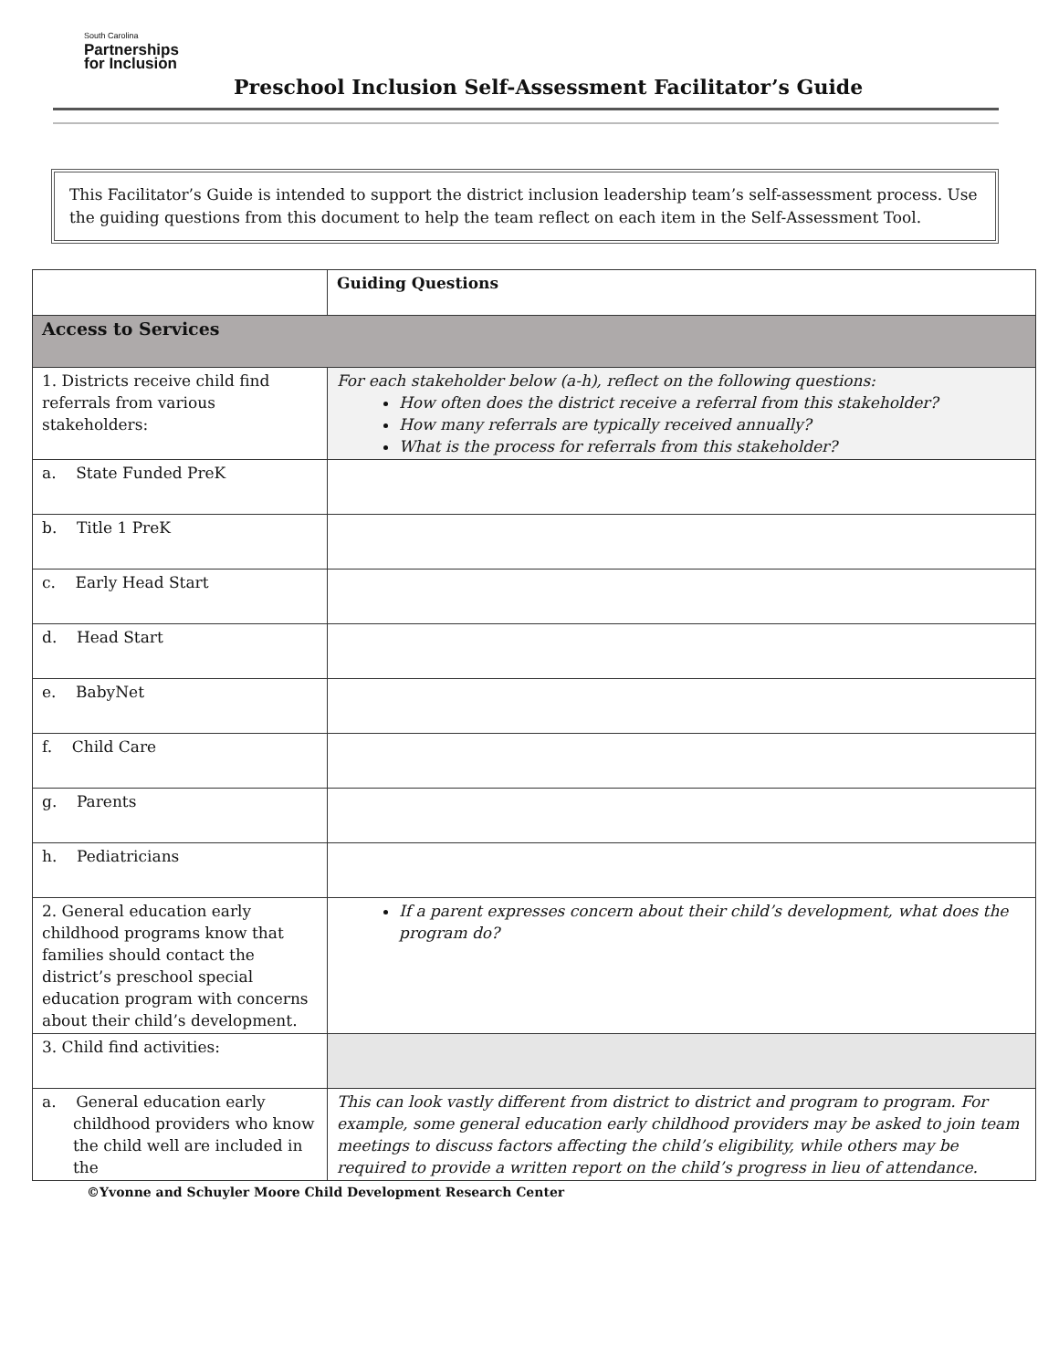South Carolina
Partnerships
for Inclusion
Preschool Inclusion Self-Assessment Facilitator’s Guide
This Facilitator’s Guide is intended to support the district inclusion leadership team’s self-assessment process. Use the guiding questions from this document to help the team reflect on each item in the Self-Assessment Tool.
| | Guiding Questions |
| Access to Services | |
| 1. Districts receive child find referrals from various stakeholders: | For each stakeholder below (a-h), reflect on the following questions: How often does the district receive a referral from this stakeholder? How many referrals are typically received annually? What is the process for referrals from this stakeholder? |
| a. State Funded PreK | |
| b. Title 1 PreK | |
| c. Early Head Start | |
| d. Head Start | |
| e. BabyNet | |
| f. Child Care | |
| g. Parents | |
| h. Pediatricians | |
| 2. General education early childhood programs know that families should contact the district’s preschool special education program with concerns about their child’s development. | If a parent expresses concern about their child’s development, what does the program do? |
| 3. Child find activities: | |
| a. General education early childhood providers who know the child well are included in the | This can look vastly different from district to district and program to program. For example, some general education early childhood providers may be asked to join team meetings to discuss factors affecting the child’s eligibility, while others may be required to provide a written report on the child’s progress in lieu of attendance. |
©Yvonne and Schuyler Moore Child Development Research Center